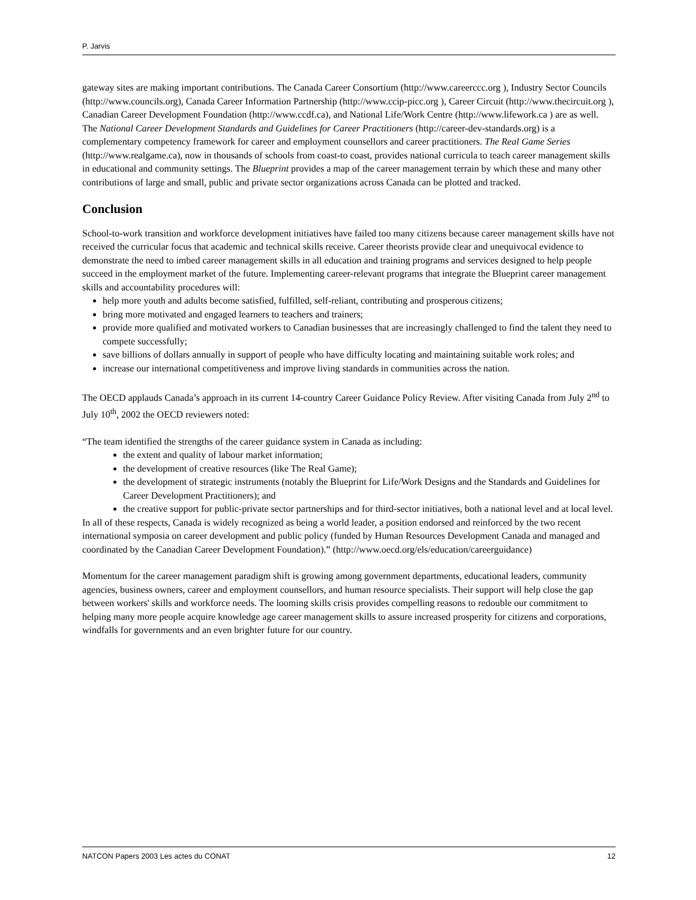P. Jarvis
gateway sites are making important contributions. The Canada Career Consortium (http://www.careerccc.org ), Industry Sector Councils (http://www.councils.org), Canada Career Information Partnership (http://www.ccip-picc.org ), Career Circuit (http://www.thecircuit.org ), Canadian Career Development Foundation (http://www.ccdf.ca), and National Life/Work Centre (http://www.lifework.ca ) are as well. The National Career Development Standards and Guidelines for Career Practitioners (http://career-dev-standards.org) is a complementary competency framework for career and employment counsellors and career practitioners. The Real Game Series (http://www.realgame.ca), now in thousands of schools from coast-to coast, provides national curricula to teach career management skills in educational and community settings. The Blueprint provides a map of the career management terrain by which these and many other contributions of large and small, public and private sector organizations across Canada can be plotted and tracked.
Conclusion
School-to-work transition and workforce development initiatives have failed too many citizens because career management skills have not received the curricular focus that academic and technical skills receive. Career theorists provide clear and unequivocal evidence to demonstrate the need to imbed career management skills in all education and training programs and services designed to help people succeed in the employment market of the future. Implementing career-relevant programs that integrate the Blueprint career management skills and accountability procedures will:
help more youth and adults become satisfied, fulfilled, self-reliant, contributing and prosperous citizens;
bring more motivated and engaged learners to teachers and trainers;
provide more qualified and motivated workers to Canadian businesses that are increasingly challenged to find the talent they need to compete successfully;
save billions of dollars annually in support of people who have difficulty locating and maintaining suitable work roles; and
increase our international competitiveness and improve living standards in communities across the nation.
The OECD applauds Canada’s approach in its current 14-country Career Guidance Policy Review. After visiting Canada from July 2<sup>nd</sup> to July 10<sup>th</sup>, 2002 the OECD reviewers noted:
“The team identified the strengths of the career guidance system in Canada as including:
the extent and quality of labour market information;
the development of creative resources (like The Real Game);
the development of strategic instruments (notably the Blueprint for Life/Work Designs and the Standards and Guidelines for Career Development Practitioners); and
the creative support for public-private sector partnerships and for third-sector initiatives, both a national level and at local level.
In all of these respects, Canada is widely recognized as being a world leader, a position endorsed and reinforced by the two recent international symposia on career development and public policy (funded by Human Resources Development Canada and managed and coordinated by the Canadian Career Development Foundation).” (http://www.oecd.org/els/education/careerguidance)
Momentum for the career management paradigm shift is growing among government departments, educational leaders, community agencies, business owners, career and employment counsellors, and human resource specialists. Their support will help close the gap between workers' skills and workforce needs. The looming skills crisis provides compelling reasons to redouble our commitment to helping many more people acquire knowledge age career management skills to assure increased prosperity for citizens and corporations, windfalls for governments and an even brighter future for our country.
NATCON Papers 2003 Les actes du CONAT 12